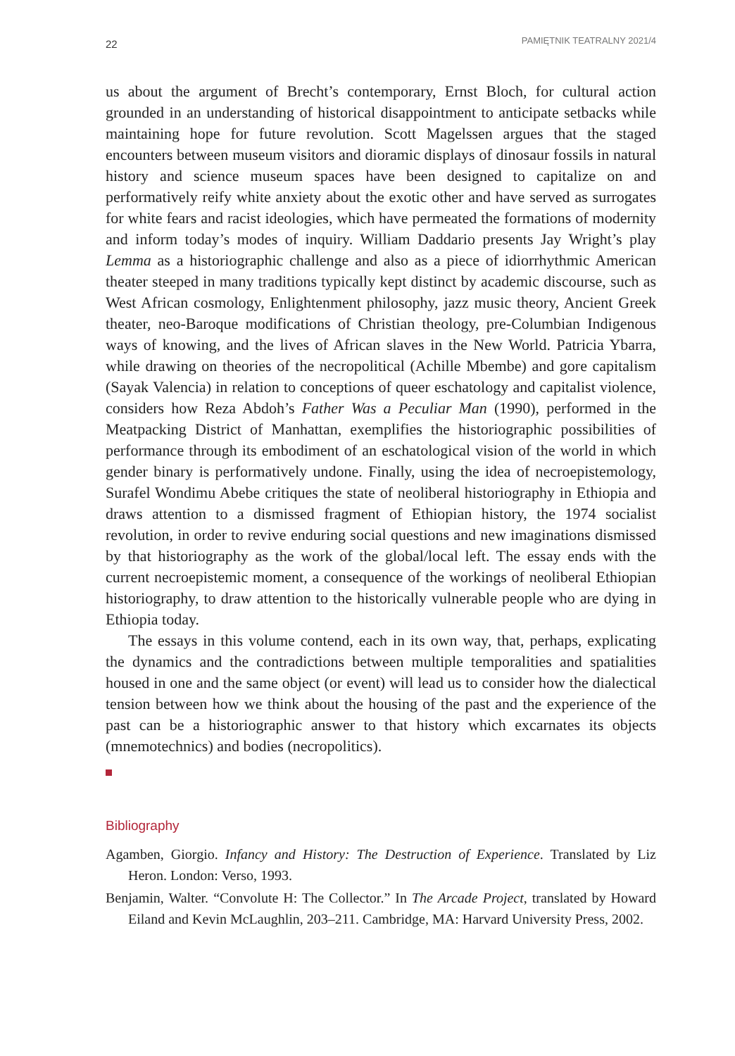22 PAMIĘTNIK TEATRALNY 2021/4
us about the argument of Brecht’s contemporary, Ernst Bloch, for cultural action grounded in an understanding of historical disappointment to anticipate setbacks while maintaining hope for future revolution. Scott Magelssen argues that the staged encounters between museum visitors and dioramic displays of dinosaur fossils in natural history and science museum spaces have been designed to capitalize on and performatively reify white anxiety about the exotic other and have served as surrogates for white fears and racist ideologies, which have permeated the formations of modernity and inform today’s modes of inquiry. William Daddario presents Jay Wright’s play Lemma as a historiographic challenge and also as a piece of idiorrhythmic American theater steeped in many traditions typically kept distinct by academic discourse, such as West African cosmology, Enlightenment philosophy, jazz music theory, Ancient Greek theater, neo-Baroque modifications of Christian theology, pre-Columbian Indigenous ways of knowing, and the lives of African slaves in the New World. Patricia Ybarra, while drawing on theories of the necropolitical (Achille Mbembe) and gore capitalism (Sayak Valencia) in relation to conceptions of queer eschatology and capitalist violence, considers how Reza Abdoh’s Father Was a Peculiar Man (1990), performed in the Meatpacking District of Manhattan, exemplifies the historiographic possibilities of performance through its embodiment of an eschatological vision of the world in which gender binary is performatively undone. Finally, using the idea of necroepistemology, Surafel Wondimu Abebe critiques the state of neoliberal historiography in Ethiopia and draws attention to a dismissed fragment of Ethiopian history, the 1974 socialist revolution, in order to revive enduring social questions and new imaginations dismissed by that historiography as the work of the global/local left. The essay ends with the current necroepistemic moment, a consequence of the workings of neoliberal Ethiopian historiography, to draw attention to the historically vulnerable people who are dying in Ethiopia today.
The essays in this volume contend, each in its own way, that, perhaps, explicating the dynamics and the contradictions between multiple temporalities and spatialities housed in one and the same object (or event) will lead us to consider how the dialectical tension between how we think about the housing of the past and the experience of the past can be a historiographic answer to that history which excarnates its objects (mnemotechnics) and bodies (necropolitics).
Bibliography
Agamben, Giorgio. Infancy and History: The Destruction of Experience. Translated by Liz Heron. London: Verso, 1993.
Benjamin, Walter. “Convolute H: The Collector.” In The Arcade Project, translated by Howard Eiland and Kevin McLaughlin, 203–211. Cambridge, MA: Harvard University Press, 2002.